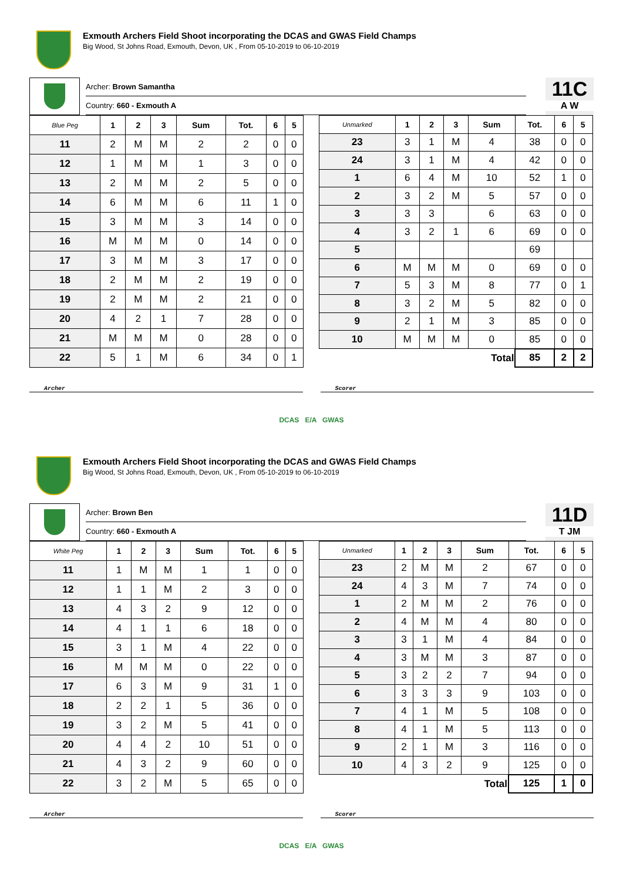Exmouth Archers Field Shoot incorporating the DCAS and GWAS Field Champs
Big Wood, St Johns Road, Exmouth, Devon, UK , From 05-10-2019 to 06-10-2019
Archer: Brown Samantha
Country: 660 - Exmouth A
11C
A W
| Blue Peg | 1 | 2 | 3 | Sum | Tot. | 6 | 5 |
| --- | --- | --- | --- | --- | --- | --- | --- |
| 11 | 2 | M | M | 2 | 2 | 0 | 0 |
| 12 | 1 | M | M | 1 | 3 | 0 | 0 |
| 13 | 2 | M | M | 2 | 5 | 0 | 0 |
| 14 | 6 | M | M | 6 | 11 | 1 | 0 |
| 15 | 3 | M | M | 3 | 14 | 0 | 0 |
| 16 | M | M | M | 0 | 14 | 0 | 0 |
| 17 | 3 | M | M | 3 | 17 | 0 | 0 |
| 18 | 2 | M | M | 2 | 19 | 0 | 0 |
| 19 | 2 | M | M | 2 | 21 | 0 | 0 |
| 20 | 4 | 2 | 1 | 7 | 28 | 0 | 0 |
| 21 | M | M | M | 0 | 28 | 0 | 0 |
| 22 | 5 | 1 | M | 6 | 34 | 0 | 1 |
| Unmarked | 1 | 2 | 3 | Sum | Tot. | 6 | 5 |
| --- | --- | --- | --- | --- | --- | --- | --- |
| 23 | 3 | 1 | M | 4 | 38 | 0 | 0 |
| 24 | 3 | 1 | M | 4 | 42 | 0 | 0 |
| 1 | 6 | 4 | M | 10 | 52 | 1 | 0 |
| 2 | 3 | 2 | M | 5 | 57 | 0 | 0 |
| 3 | 3 | 3 | | 6 | 63 | 0 | 0 |
| 4 | 3 | 2 | 1 | 6 | 69 | 0 | 0 |
| 5 | | | | | 69 | | |
| 6 | M | M | M | 0 | 69 | 0 | 0 |
| 7 | 5 | 3 | M | 8 | 77 | 0 | 1 |
| 8 | 3 | 2 | M | 5 | 82 | 0 | 0 |
| 9 | 2 | 1 | M | 3 | 85 | 0 | 0 |
| 10 | M | M | M | 0 | 85 | 0 | 0 |
| Total | | | | | 85 | 2 | 2 |
Archer Scorer
DCAS E/A GWAS
Exmouth Archers Field Shoot incorporating the DCAS and GWAS Field Champs
Big Wood, St Johns Road, Exmouth, Devon, UK , From 05-10-2019 to 06-10-2019
Archer: Brown Ben
Country: 660 - Exmouth A
11D
T JM
| White Peg | 1 | 2 | 3 | Sum | Tot. | 6 | 5 |
| --- | --- | --- | --- | --- | --- | --- | --- |
| 11 | 1 | M | M | 1 | 1 | 0 | 0 |
| 12 | 1 | 1 | M | 2 | 3 | 0 | 0 |
| 13 | 4 | 3 | 2 | 9 | 12 | 0 | 0 |
| 14 | 4 | 1 | 1 | 6 | 18 | 0 | 0 |
| 15 | 3 | 1 | M | 4 | 22 | 0 | 0 |
| 16 | M | M | M | 0 | 22 | 0 | 0 |
| 17 | 6 | 3 | M | 9 | 31 | 1 | 0 |
| 18 | 2 | 2 | 1 | 5 | 36 | 0 | 0 |
| 19 | 3 | 2 | M | 5 | 41 | 0 | 0 |
| 20 | 4 | 4 | 2 | 10 | 51 | 0 | 0 |
| 21 | 4 | 3 | 2 | 9 | 60 | 0 | 0 |
| 22 | 3 | 2 | M | 5 | 65 | 0 | 0 |
| Unmarked | 1 | 2 | 3 | Sum | Tot. | 6 | 5 |
| --- | --- | --- | --- | --- | --- | --- | --- |
| 23 | 2 | M | M | 2 | 67 | 0 | 0 |
| 24 | 4 | 3 | M | 7 | 74 | 0 | 0 |
| 1 | 2 | M | M | 2 | 76 | 0 | 0 |
| 2 | 4 | M | M | 4 | 80 | 0 | 0 |
| 3 | 3 | 1 | M | 4 | 84 | 0 | 0 |
| 4 | 3 | M | M | 3 | 87 | 0 | 0 |
| 5 | 3 | 2 | 2 | 7 | 94 | 0 | 0 |
| 6 | 3 | 3 | 3 | 9 | 103 | 0 | 0 |
| 7 | 4 | 1 | M | 5 | 108 | 0 | 0 |
| 8 | 4 | 1 | M | 5 | 113 | 0 | 0 |
| 9 | 2 | 1 | M | 3 | 116 | 0 | 0 |
| 10 | 4 | 3 | 2 | 9 | 125 | 0 | 0 |
| Total | | | | | 125 | 1 | 0 |
Archer Scorer
DCAS E/A GWAS